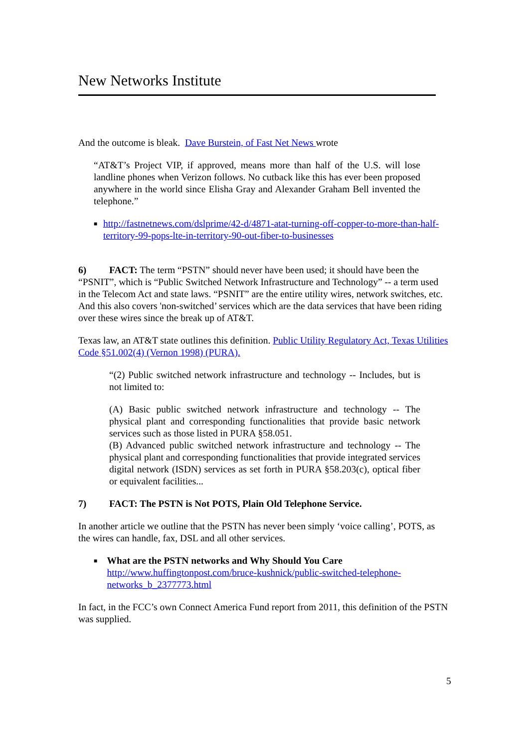New Networks Institute
And the outcome is bleak. Dave Burstein, of Fast Net News wrote
“AT&T’s Project VIP, if approved, means more than half of the U.S. will lose landline phones when Verizon follows. No cutback like this has ever been proposed anywhere in the world since Elisha Gray and Alexander Graham Bell invented the telephone.”
■ http://fastnetnews.com/dslprime/42-d/4871-atat-turning-off-copper-to-more-than-half-territory-99-pops-lte-in-territory-90-out-fiber-to-businesses
6) FACT: The term “PSTN” should never have been used; it should have been the “PSNIT”, which is “Public Switched Network Infrastructure and Technology” -- a term used in the Telecom Act and state laws. “PSNIT” are the entire utility wires, network switches, etc. And this also covers 'non-switched’ services which are the data services that have been riding over these wires since the break up of AT&T.
Texas law, an AT&T state outlines this definition. Public Utility Regulatory Act, Texas Utilities Code §51.002(4) (Vernon 1998) (PURA).
“(2) Public switched network infrastructure and technology -- Includes, but is not limited to:
(A) Basic public switched network infrastructure and technology -- The physical plant and corresponding functionalities that provide basic network services such as those listed in PURA §58.051.
(B) Advanced public switched network infrastructure and technology -- The physical plant and corresponding functionalities that provide integrated services digital network (ISDN) services as set forth in PURA §58.203(c), optical fiber or equivalent facilities...
7) FACT: The PSTN is Not POTS, Plain Old Telephone Service.
In another article we outline that the PSTN has never been simply ‘voice calling’, POTS, as the wires can handle, fax, DSL and all other services.
■
What are the PSTN networks and Why Should You Care
http://www.huffingtonpost.com/bruce-kushnick/public-switched-telephone-networks_b_2377773.html
In fact, in the FCC’s own Connect America Fund report from 2011, this definition of the PSTN was supplied.
5